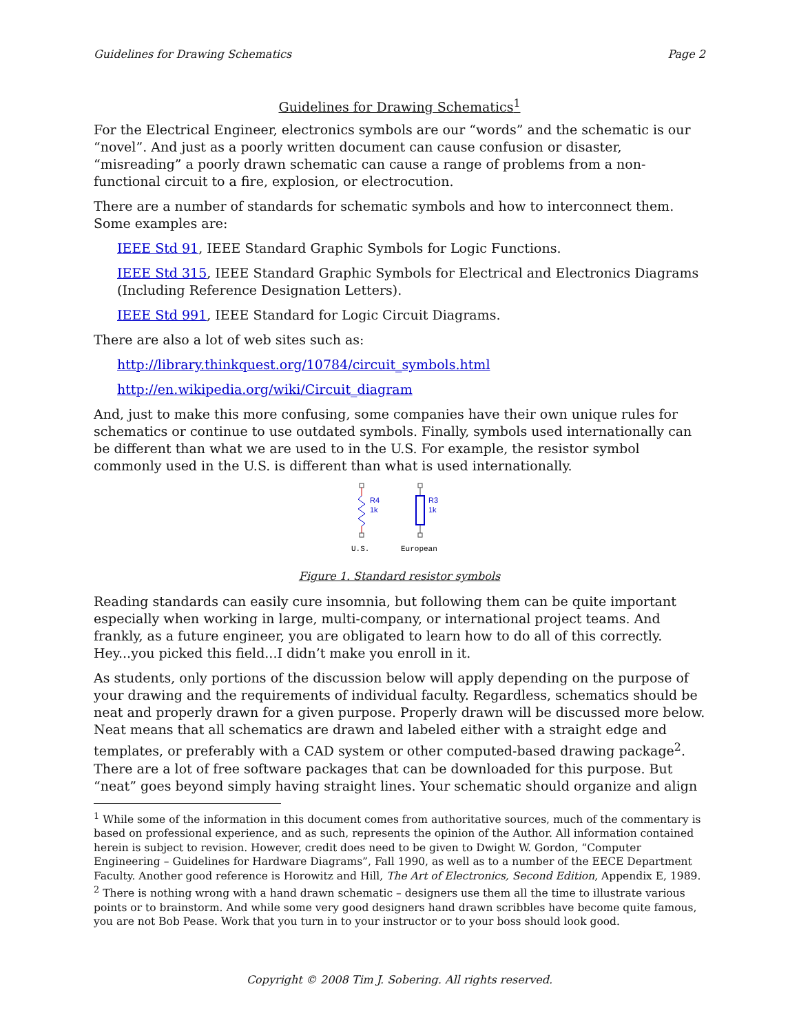Guidelines for Drawing Schematics Page 2
Guidelines for Drawing Schematics<sup>1</sup>
For the Electrical Engineer, electronics symbols are our “words” and the schematic is our “novel”. And just as a poorly written document can cause confusion or disaster, “misreading” a poorly drawn schematic can cause a range of problems from a non-functional circuit to a fire, explosion, or electrocution.
There are a number of standards for schematic symbols and how to interconnect them. Some examples are:
IEEE Std 91, IEEE Standard Graphic Symbols for Logic Functions.
IEEE Std 315, IEEE Standard Graphic Symbols for Electrical and Electronics Diagrams (Including Reference Designation Letters).
IEEE Std 991, IEEE Standard for Logic Circuit Diagrams.
There are also a lot of web sites such as:
http://library.thinkquest.org/10784/circuit_symbols.html
http://en.wikipedia.org/wiki/Circuit_diagram
And, just to make this more confusing, some companies have their own unique rules for schematics or continue to use outdated symbols. Finally, symbols used internationally can be different than what we are used to in the U.S. For example, the resistor symbol commonly used in the U.S. is different than what is used internationally.
R4
1k
R3
1k
U.S.
European
Figure 1. Standard resistor symbols
Reading standards can easily cure insomnia, but following them can be quite important especially when working in large, multi-company, or international project teams. And frankly, as a future engineer, you are obligated to learn how to do all of this correctly. Hey...you picked this field...I didn’t make you enroll in it.
As students, only portions of the discussion below will apply depending on the purpose of your drawing and the requirements of individual faculty. Regardless, schematics should be neat and properly drawn for a given purpose. Properly drawn will be discussed more below. Neat means that all schematics are drawn and labeled either with a straight edge and templates, or preferably with a CAD system or other computed-based drawing package<sup>2</sup>. There are a lot of free software packages that can be downloaded for this purpose. But “neat” goes beyond simply having straight lines. Your schematic should organize and align
<sup>1</sup> While some of the information in this document comes from authoritative sources, much of the commentary is based on professional experience, and as such, represents the opinion of the Author. All information contained herein is subject to revision. However, credit does need to be given to Dwight W. Gordon, “Computer Engineering – Guidelines for Hardware Diagrams”, Fall 1990, as well as to a number of the EECE Department Faculty. Another good reference is Horowitz and Hill, The Art of Electronics, Second Edition, Appendix E, 1989.
<sup>2</sup> There is nothing wrong with a hand drawn schematic – designers use them all the time to illustrate various points or to brainstorm. And while some very good designers hand drawn scribbles have become quite famous, you are not Bob Pease. Work that you turn in to your instructor or to your boss should look good.
Copyright © 2008 Tim J. Sobering. All rights reserved.